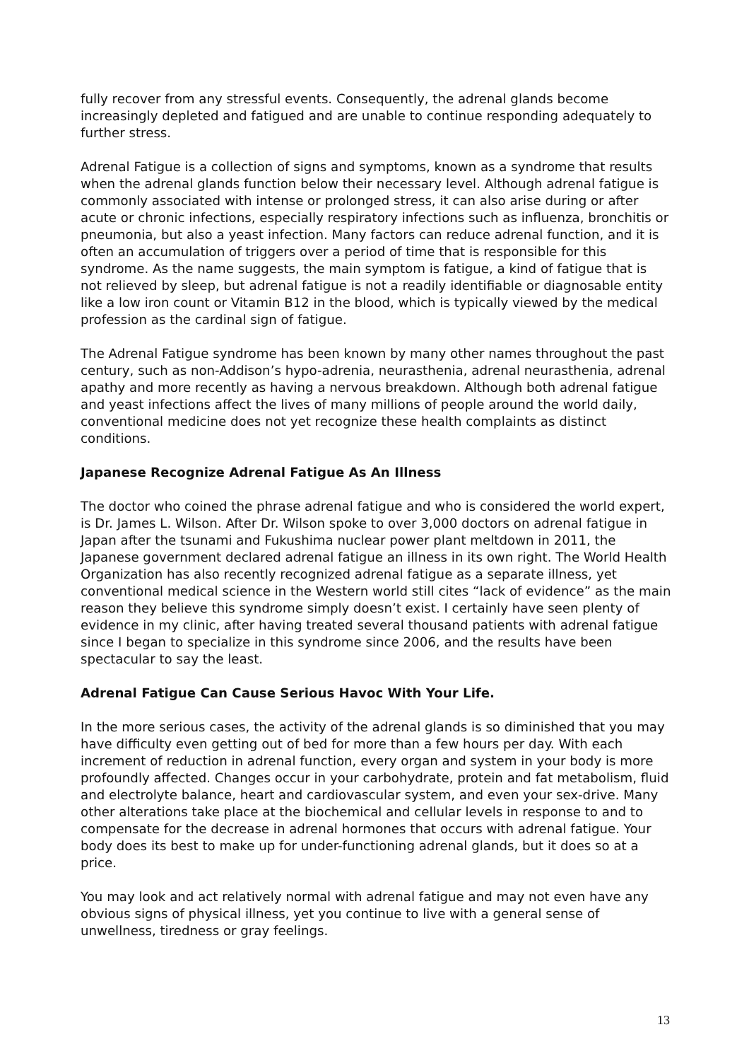fully recover from any stressful events. Consequently, the adrenal glands become increasingly depleted and fatigued and are unable to continue responding adequately to further stress.
Adrenal Fatigue is a collection of signs and symptoms, known as a syndrome that results when the adrenal glands function below their necessary level. Although adrenal fatigue is commonly associated with intense or prolonged stress, it can also arise during or after acute or chronic infections, especially respiratory infections such as influenza, bronchitis or pneumonia, but also a yeast infection. Many factors can reduce adrenal function, and it is often an accumulation of triggers over a period of time that is responsible for this syndrome. As the name suggests, the main symptom is fatigue, a kind of fatigue that is not relieved by sleep, but adrenal fatigue is not a readily identifiable or diagnosable entity like a low iron count or Vitamin B12 in the blood, which is typically viewed by the medical profession as the cardinal sign of fatigue.
The Adrenal Fatigue syndrome has been known by many other names throughout the past century, such as non-Addison’s hypo-adrenia, neurasthenia, adrenal neurasthenia, adrenal apathy and more recently as having a nervous breakdown. Although both adrenal fatigue and yeast infections affect the lives of many millions of people around the world daily, conventional medicine does not yet recognize these health complaints as distinct conditions.
Japanese Recognize Adrenal Fatigue As An Illness
The doctor who coined the phrase adrenal fatigue and who is considered the world expert, is Dr. James L. Wilson. After Dr. Wilson spoke to over 3,000 doctors on adrenal fatigue in Japan after the tsunami and Fukushima nuclear power plant meltdown in 2011, the Japanese government declared adrenal fatigue an illness in its own right. The World Health Organization has also recently recognized adrenal fatigue as a separate illness, yet conventional medical science in the Western world still cites “lack of evidence” as the main reason they believe this syndrome simply doesn’t exist. I certainly have seen plenty of evidence in my clinic, after having treated several thousand patients with adrenal fatigue since I began to specialize in this syndrome since 2006, and the results have been spectacular to say the least.
Adrenal Fatigue Can Cause Serious Havoc With Your Life.
In the more serious cases, the activity of the adrenal glands is so diminished that you may have difficulty even getting out of bed for more than a few hours per day. With each increment of reduction in adrenal function, every organ and system in your body is more profoundly affected. Changes occur in your carbohydrate, protein and fat metabolism, fluid and electrolyte balance, heart and cardiovascular system, and even your sex-drive. Many other alterations take place at the biochemical and cellular levels in response to and to compensate for the decrease in adrenal hormones that occurs with adrenal fatigue. Your body does its best to make up for under-functioning adrenal glands, but it does so at a price.
You may look and act relatively normal with adrenal fatigue and may not even have any obvious signs of physical illness, yet you continue to live with a general sense of unwellness, tiredness or gray feelings.
13